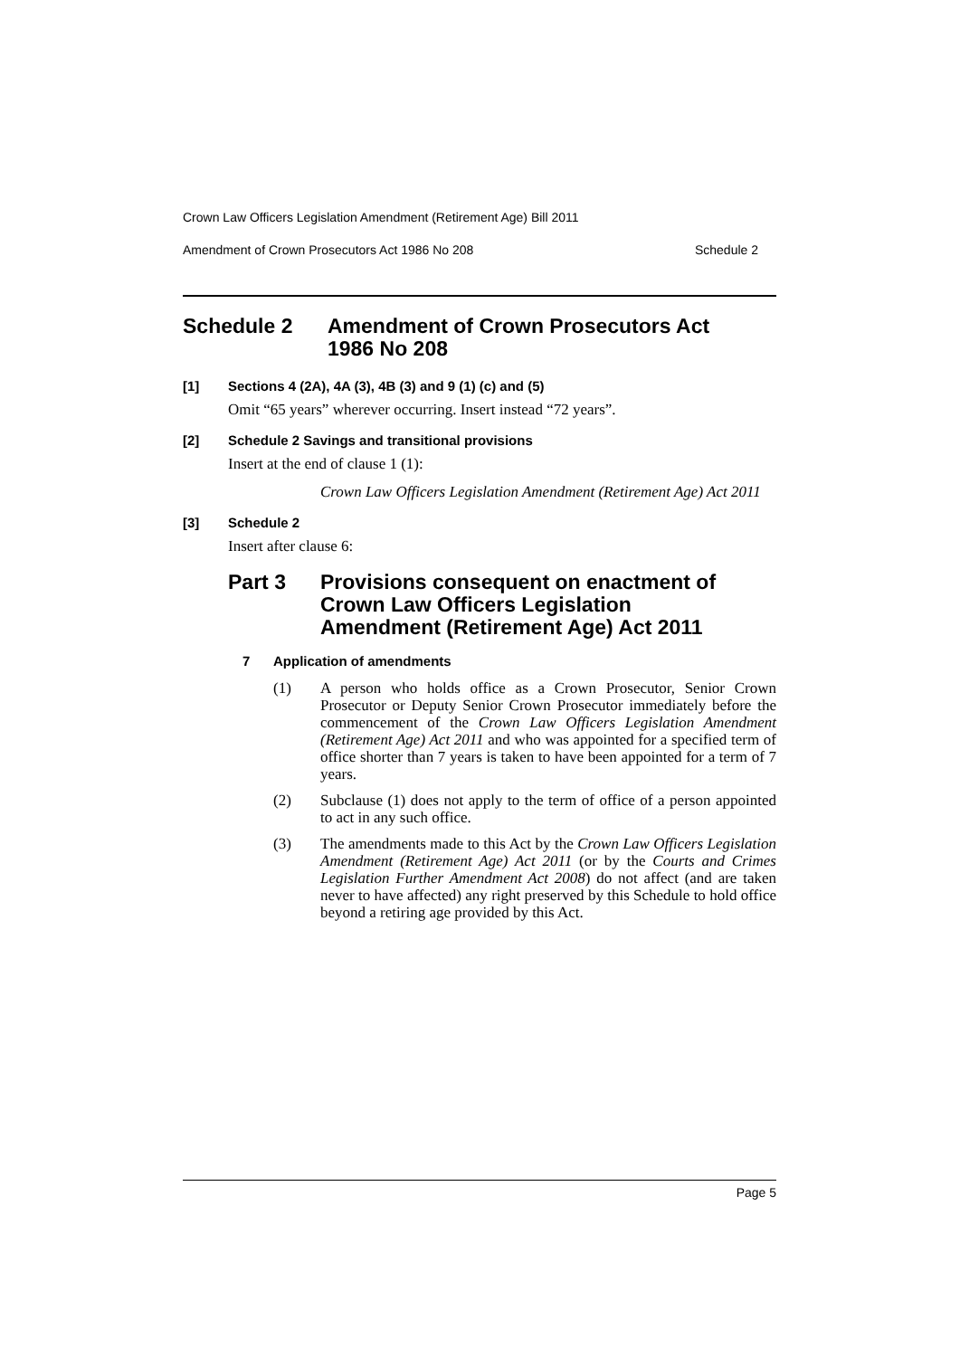Crown Law Officers Legislation Amendment (Retirement Age) Bill 2011
Amendment of Crown Prosecutors Act 1986 No 208 Schedule 2
Schedule 2 Amendment of Crown Prosecutors Act
1986 No 208
[1] Sections 4 (2A), 4A (3), 4B (3) and 9 (1) (c) and (5)
Omit “65 years” wherever occurring. Insert instead “72 years”.
[2] Schedule 2 Savings and transitional provisions
Insert at the end of clause 1 (1):
Crown Law Officers Legislation Amendment (Retirement Age) Act 2011
[3] Schedule 2
Insert after clause 6:
Part 3 Provisions consequent on enactment of
Crown Law Officers Legislation
Amendment (Retirement Age) Act 2011
7 Application of amendments
(1) A person who holds office as a Crown Prosecutor, Senior Crown Prosecutor or Deputy Senior Crown Prosecutor immediately before the commencement of the Crown Law Officers Legislation Amendment (Retirement Age) Act 2011 and who was appointed for a specified term of office shorter than 7 years is taken to have been appointed for a term of 7 years.
(2) Subclause (1) does not apply to the term of office of a person appointed to act in any such office.
(3) The amendments made to this Act by the Crown Law Officers Legislation Amendment (Retirement Age) Act 2011 (or by the Courts and Crimes Legislation Further Amendment Act 2008) do not affect (and are taken never to have affected) any right preserved by this Schedule to hold office beyond a retiring age provided by this Act.
Page 5